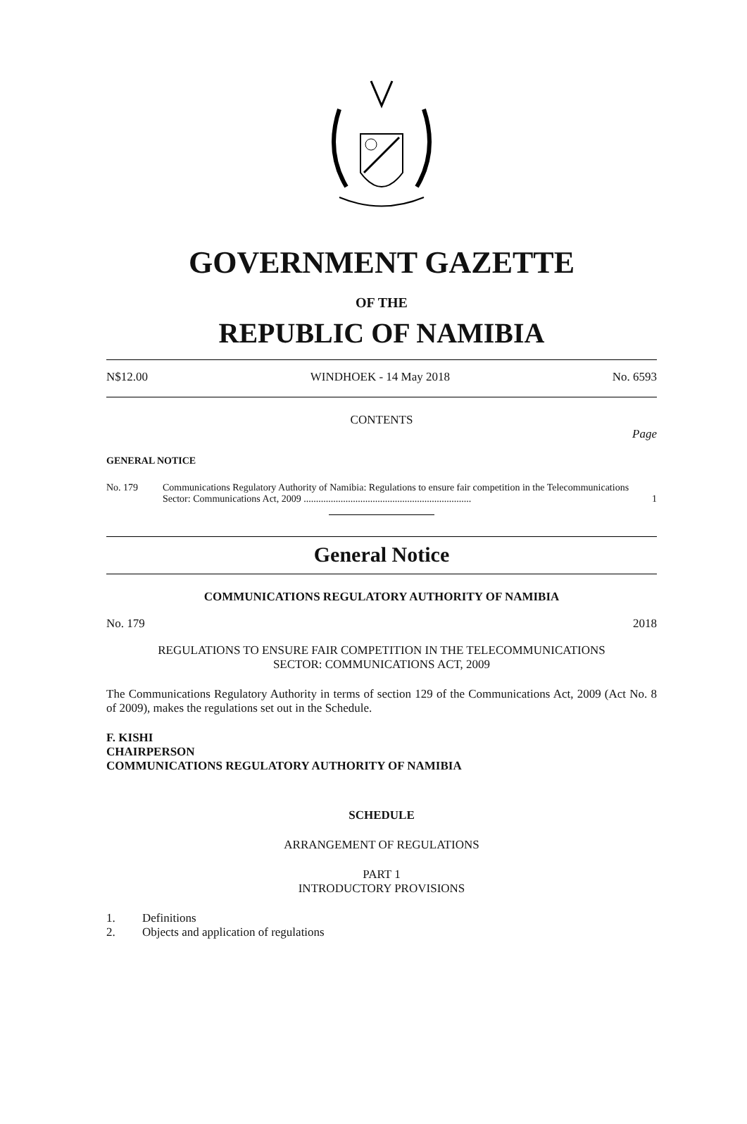GOVERNMENT GAZETTE
OF THE
REPUBLIC OF NAMIBIA
N$12.00 WINDHOEK - 14 May 2018 No. 6593
CONTENTS
Page
GENERAL NOTICE
No. 179 Communications Regulatory Authority of Namibia: Regulations to ensure fair competition in the Telecommunications Sector: Communications Act, 2009 .................................................................... 1
General Notice
COMMUNICATIONS REGULATORY AUTHORITY OF NAMIBIA
No. 179 2018
REGULATIONS TO ENSURE FAIR COMPETITION IN THE TELECOMMUNICATIONS
SECTOR: COMMUNICATIONS ACT, 2009
The Communications Regulatory Authority in terms of section 129 of the Communications Act, 2009 (Act No. 8 of 2009), makes the regulations set out in the Schedule.
F. KISHI
CHAIRPERSON
COMMUNICATIONS REGULATORY AUTHORITY OF NAMIBIA
SCHEDULE
ARRANGEMENT OF REGULATIONS
PART 1
INTRODUCTORY PROVISIONS
1. Definitions
2. Objects and application of regulations